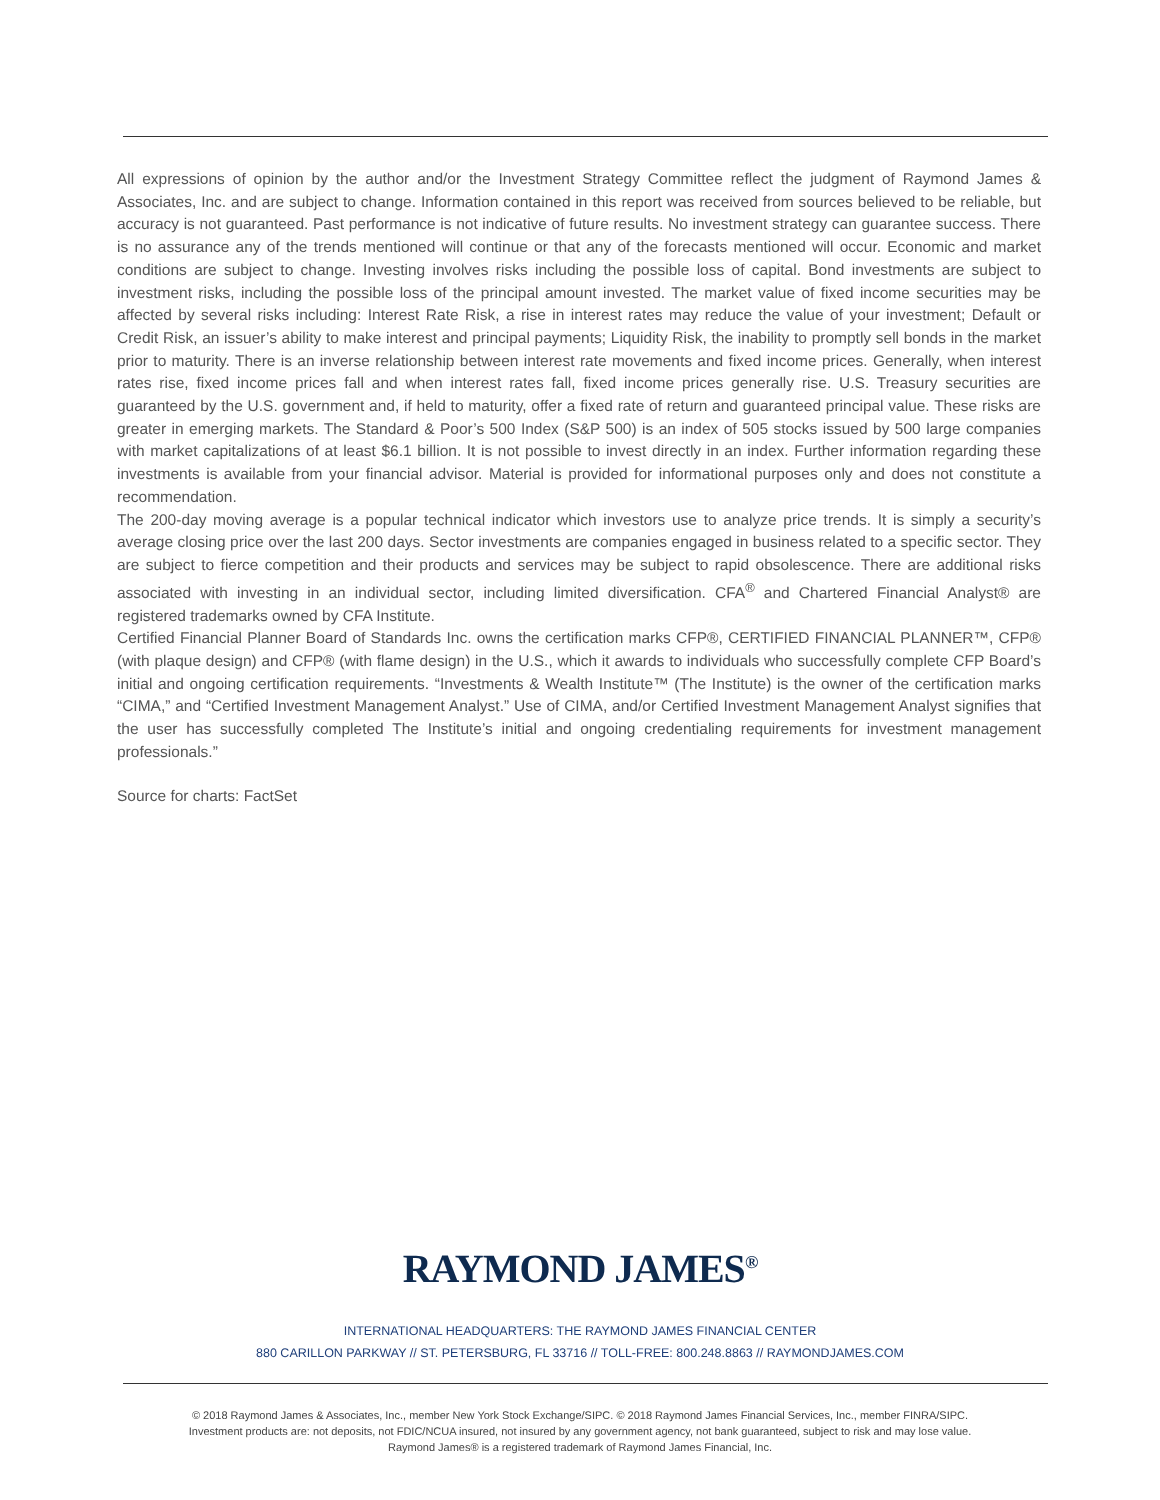All expressions of opinion by the author and/or the Investment Strategy Committee reflect the judgment of Raymond James & Associates, Inc. and are subject to change. Information contained in this report was received from sources believed to be reliable, but accuracy is not guaranteed. Past performance is not indicative of future results. No investment strategy can guarantee success. There is no assurance any of the trends mentioned will continue or that any of the forecasts mentioned will occur. Economic and market conditions are subject to change. Investing involves risks including the possible loss of capital. Bond investments are subject to investment risks, including the possible loss of the principal amount invested. The market value of fixed income securities may be affected by several risks including: Interest Rate Risk, a rise in interest rates may reduce the value of your investment; Default or Credit Risk, an issuer’s ability to make interest and principal payments; Liquidity Risk, the inability to promptly sell bonds in the market prior to maturity. There is an inverse relationship between interest rate movements and fixed income prices. Generally, when interest rates rise, fixed income prices fall and when interest rates fall, fixed income prices generally rise. U.S. Treasury securities are guaranteed by the U.S. government and, if held to maturity, offer a fixed rate of return and guaranteed principal value. These risks are greater in emerging markets. The Standard & Poor’s 500 Index (S&P 500) is an index of 505 stocks issued by 500 large companies with market capitalizations of at least $6.1 billion. It is not possible to invest directly in an index. Further information regarding these investments is available from your financial advisor. Material is provided for informational purposes only and does not constitute a recommendation.
The 200-day moving average is a popular technical indicator which investors use to analyze price trends. It is simply a security’s average closing price over the last 200 days. Sector investments are companies engaged in business related to a specific sector. They are subject to fierce competition and their products and services may be subject to rapid obsolescence. There are additional risks associated with investing in an individual sector, including limited diversification. CFA<sup>®</sup> and Chartered Financial Analyst® are registered trademarks owned by CFA Institute.
Certified Financial Planner Board of Standards Inc. owns the certification marks CFP®, CERTIFIED FINANCIAL PLANNER™, CFP® (with plaque design) and CFP® (with flame design) in the U.S., which it awards to individuals who successfully complete CFP Board’s initial and ongoing certification requirements. “Investments & Wealth Institute™ (The Institute) is the owner of the certification marks “CIMA,” and “Certified Investment Management Analyst.” Use of CIMA, and/or Certified Investment Management Analyst signifies that the user has successfully completed The Institute’s initial and ongoing credentialing requirements for investment management professionals.”
Source for charts: FactSet
RAYMOND JAMES<sup>®</sup>
INTERNATIONAL HEADQUARTERS: THE RAYMOND JAMES FINANCIAL CENTER
880 CARILLON PARKWAY // ST. PETERSBURG, FL 33716 // TOLL-FREE: 800.248.8863 // RAYMONDJAMES.COM
© 2018 Raymond James & Associates, Inc., member New York Stock Exchange/SIPC. © 2018 Raymond James Financial Services, Inc., member FINRA/SIPC.
Investment products are: not deposits, not FDIC/NCUA insured, not insured by any government agency, not bank guaranteed, subject to risk and may lose value.
Raymond James® is a registered trademark of Raymond James Financial, Inc.